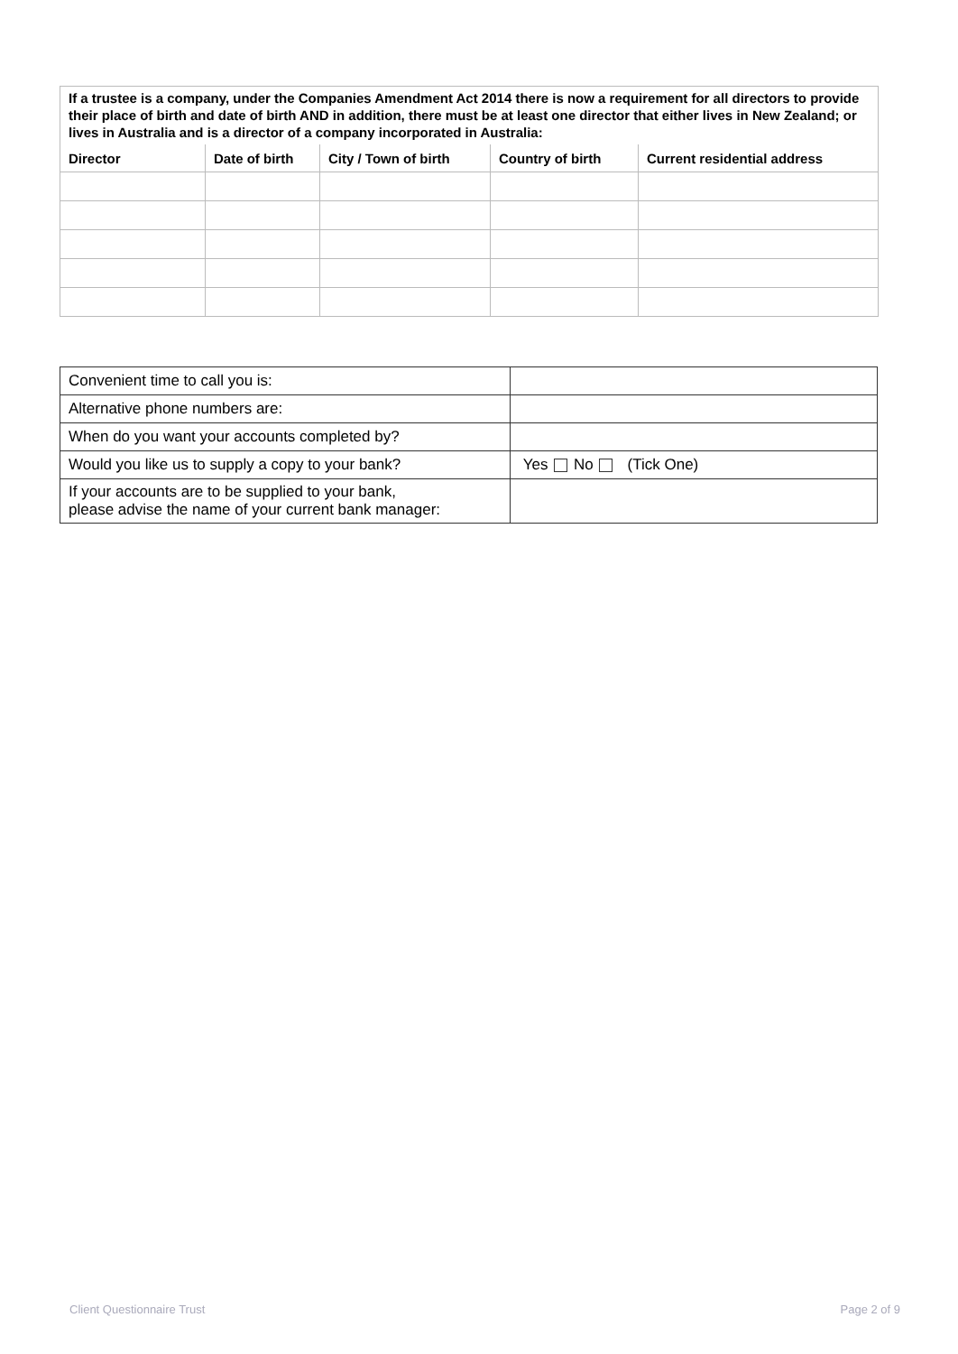| If a trustee is a company, under the Companies Amendment Act 2014 there is now a requirement for all directors to provide their place of birth and date of birth AND in addition, there must be at least one director that either lives in New Zealand; or lives in Australia and is a director of a company incorporated in Australia: | | | | |
| Director | Date of birth | City / Town of birth | Country of birth | Current residential address |
| Convenient time to call you is: | |
| Alternative phone numbers are: | |
| When do you want your accounts completed by? | |
| Would you like us to supply a copy to your bank? | Yes No (Tick One) |
| If your accounts are to be supplied to your bank, please advise the name of your current bank manager: | |
Client Questionnaire Trust Page 2 of 9